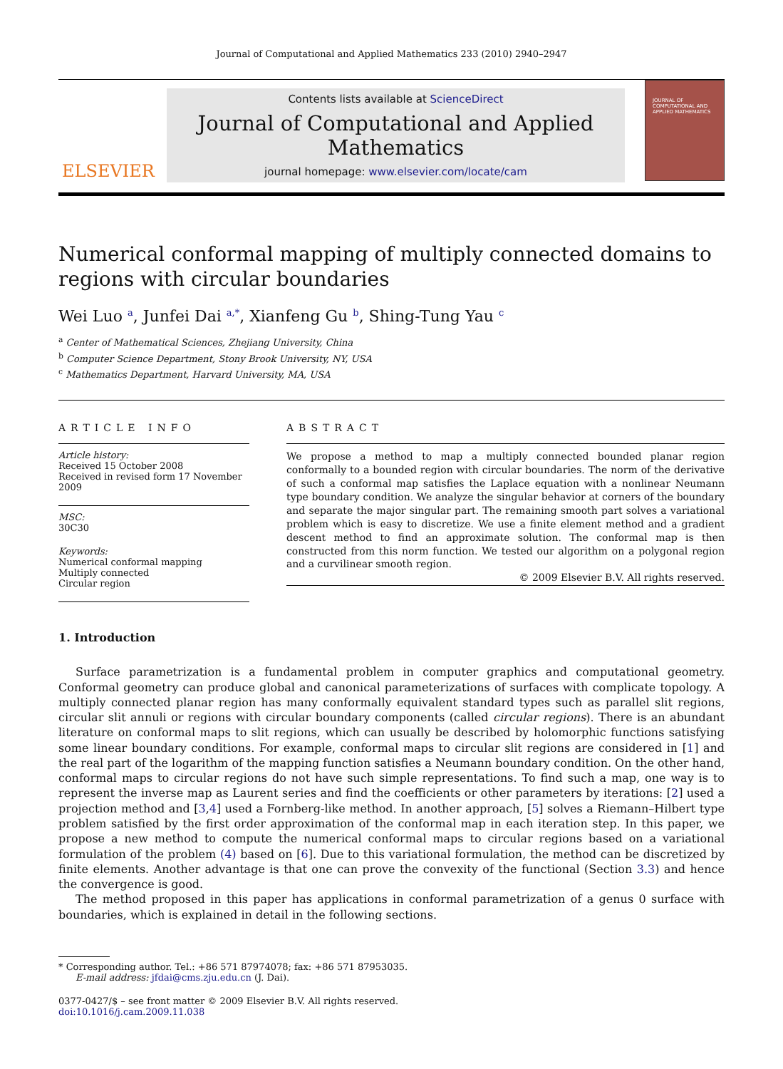Journal of Computational and Applied Mathematics 233 (2010) 2940–2947
ELSEVIER
Contents lists available at ScienceDirect
Journal of Computational and Applied Mathematics
journal homepage: www.elsevier.com/locate/cam
JOURNAL OF COMPUTATIONAL AND APPLIED MATHEMATICS
Numerical conformal mapping of multiply connected domains to regions with circular boundaries
Wei Luo <sup>a</sup>, Junfei Dai <sup>a,*</sup>, Xianfeng Gu <sup>b</sup>, Shing-Tung Yau <sup>c</sup>
<sup>a</sup> Center of Mathematical Sciences, Zhejiang University, China
<sup>b</sup> Computer Science Department, Stony Brook University, NY, USA
<sup>c</sup> Mathematics Department, Harvard University, MA, USA
ARTICLE INFO
Article history:
Received 15 October 2008
Received in revised form 17 November 2009
MSC:
30C30
Keywords:
Numerical conformal mapping
Multiply connected
Circular region
ABSTRACT
We propose a method to map a multiply connected bounded planar region conformally to a bounded region with circular boundaries. The norm of the derivative of such a conformal map satisfies the Laplace equation with a nonlinear Neumann type boundary condition. We analyze the singular behavior at corners of the boundary and separate the major singular part. The remaining smooth part solves a variational problem which is easy to discretize. We use a finite element method and a gradient descent method to find an approximate solution. The conformal map is then constructed from this norm function. We tested our algorithm on a polygonal region and a curvilinear smooth region.
© 2009 Elsevier B.V. All rights reserved.
1. Introduction
Surface parametrization is a fundamental problem in computer graphics and computational geometry. Conformal geometry can produce global and canonical parameterizations of surfaces with complicate topology. A multiply connected planar region has many conformally equivalent standard types such as parallel slit regions, circular slit annuli or regions with circular boundary components (called circular regions). There is an abundant literature on conformal maps to slit regions, which can usually be described by holomorphic functions satisfying some linear boundary conditions. For example, conformal maps to circular slit regions are considered in [1] and the real part of the logarithm of the mapping function satisfies a Neumann boundary condition. On the other hand, conformal maps to circular regions do not have such simple representations. To find such a map, one way is to represent the inverse map as Laurent series and find the coefficients or other parameters by iterations: [2] used a projection method and [3,4] used a Fornberg-like method. In another approach, [5] solves a Riemann–Hilbert type problem satisfied by the first order approximation of the conformal map in each iteration step. In this paper, we propose a new method to compute the numerical conformal maps to circular regions based on a variational formulation of the problem (4) based on [6]. Due to this variational formulation, the method can be discretized by finite elements. Another advantage is that one can prove the convexity of the functional (Section 3.3) and hence the convergence is good.
The method proposed in this paper has applications in conformal parametrization of a genus 0 surface with boundaries, which is explained in detail in the following sections.
* Corresponding author. Tel.: +86 571 87974078; fax: +86 571 87953035.
E-mail address: jfdai@cms.zju.edu.cn (J. Dai).
0377-0427/$ – see front matter © 2009 Elsevier B.V. All rights reserved.
doi:10.1016/j.cam.2009.11.038